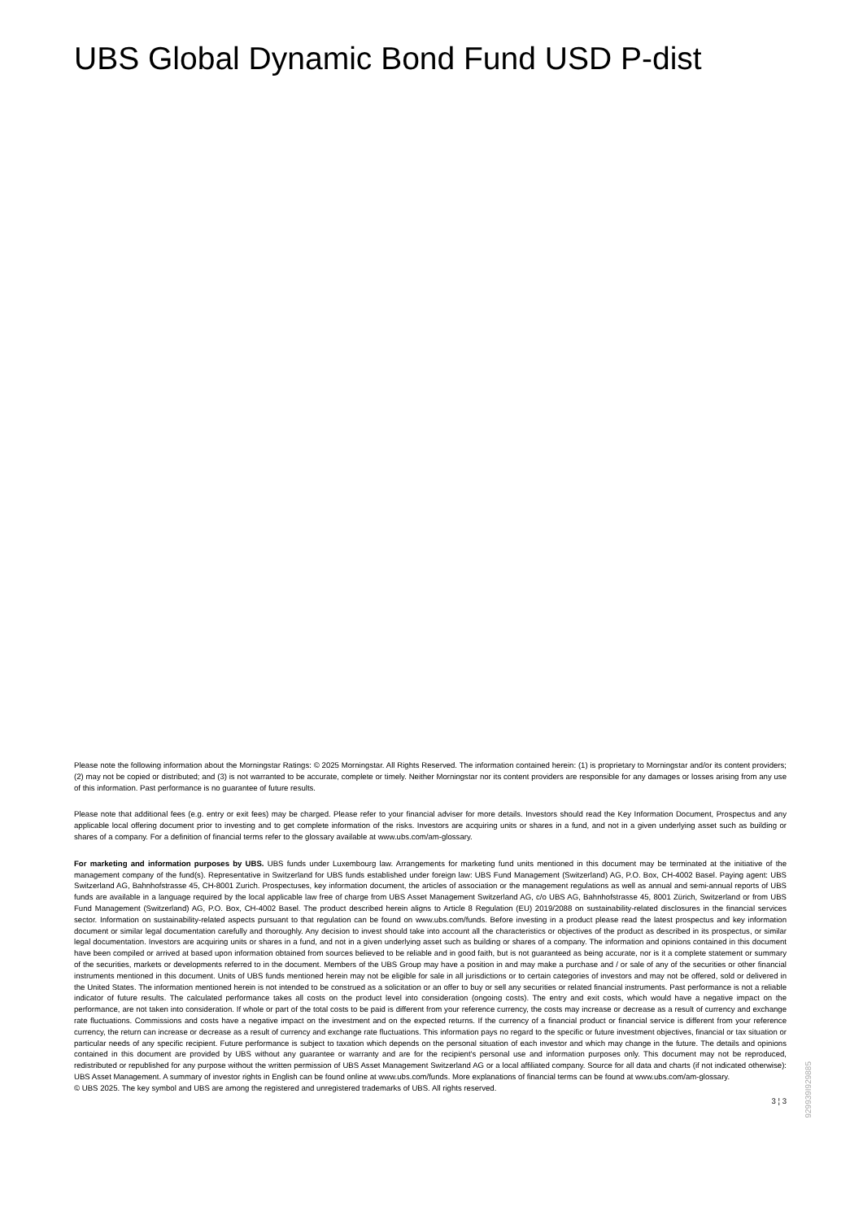UBS Global Dynamic Bond Fund USD P-dist
Please note the following information about the Morningstar Ratings: © 2025 Morningstar. All Rights Reserved. The information contained herein: (1) is proprietary to Morningstar and/or its content providers; (2) may not be copied or distributed; and (3) is not warranted to be accurate, complete or timely. Neither Morningstar nor its content providers are responsible for any damages or losses arising from any use of this information. Past performance is no guarantee of future results.
Please note that additional fees (e.g. entry or exit fees) may be charged. Please refer to your financial adviser for more details. Investors should read the Key Information Document, Prospectus and any applicable local offering document prior to investing and to get complete information of the risks. Investors are acquiring units or shares in a fund, and not in a given underlying asset such as building or shares of a company. For a definition of financial terms refer to the glossary available at www.ubs.com/am-glossary.
For marketing and information purposes by UBS. UBS funds under Luxembourg law. Arrangements for marketing fund units mentioned in this document may be terminated at the initiative of the management company of the fund(s). Representative in Switzerland for UBS funds established under foreign law: UBS Fund Management (Switzerland) AG, P.O. Box, CH-4002 Basel. Paying agent: UBS Switzerland AG, Bahnhofstrasse 45, CH-8001 Zurich. Prospectuses, key information document, the articles of association or the management regulations as well as annual and semi-annual reports of UBS funds are available in a language required by the local applicable law free of charge from UBS Asset Management Switzerland AG, c/o UBS AG, Bahnhofstrasse 45, 8001 Zürich, Switzerland or from UBS Fund Management (Switzerland) AG, P.O. Box, CH-4002 Basel. The product described herein aligns to Article 8 Regulation (EU) 2019/2088 on sustainability-related disclosures in the financial services sector. Information on sustainability-related aspects pursuant to that regulation can be found on www.ubs.com/funds. Before investing in a product please read the latest prospectus and key information document or similar legal documentation carefully and thoroughly. Any decision to invest should take into account all the characteristics or objectives of the product as described in its prospectus, or similar legal documentation. Investors are acquiring units or shares in a fund, and not in a given underlying asset such as building or shares of a company. The information and opinions contained in this document have been compiled or arrived at based upon information obtained from sources believed to be reliable and in good faith, but is not guaranteed as being accurate, nor is it a complete statement or summary of the securities, markets or developments referred to in the document. Members of the UBS Group may have a position in and may make a purchase and / or sale of any of the securities or other financial instruments mentioned in this document. Units of UBS funds mentioned herein may not be eligible for sale in all jurisdictions or to certain categories of investors and may not be offered, sold or delivered in the United States. The information mentioned herein is not intended to be construed as a solicitation or an offer to buy or sell any securities or related financial instruments. Past performance is not a reliable indicator of future results. The calculated performance takes all costs on the product level into consideration (ongoing costs). The entry and exit costs, which would have a negative impact on the performance, are not taken into consideration. If whole or part of the total costs to be paid is different from your reference currency, the costs may increase or decrease as a result of currency and exchange rate fluctuations. Commissions and costs have a negative impact on the investment and on the expected returns. If the currency of a financial product or financial service is different from your reference currency, the return can increase or decrease as a result of currency and exchange rate fluctuations. This information pays no regard to the specific or future investment objectives, financial or tax situation or particular needs of any specific recipient. Future performance is subject to taxation which depends on the personal situation of each investor and which may change in the future. The details and opinions contained in this document are provided by UBS without any guarantee or warranty and are for the recipient's personal use and information purposes only. This document may not be reproduced, redistributed or republished for any purpose without the written permission of UBS Asset Management Switzerland AG or a local affiliated company. Source for all data and charts (if not indicated otherwise): UBS Asset Management. A summary of investor rights in English can be found online at www.ubs.com/funds. More explanations of financial terms can be found at www.ubs.com/am-glossary.
© UBS 2025. The key symbol and UBS are among the registered and unregistered trademarks of UBS. All rights reserved.
3 ¦ 3
929939I929885